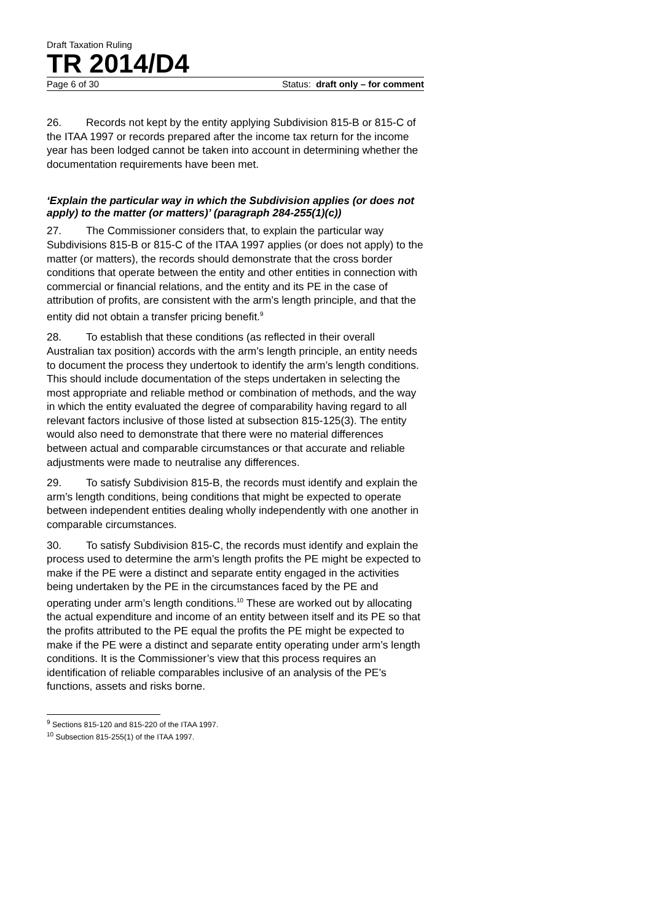Draft Taxation Ruling
TR 2014/D4
Page 6 of 30 Status: draft only – for comment
26. Records not kept by the entity applying Subdivision 815-B or 815-C of the ITAA 1997 or records prepared after the income tax return for the income year has been lodged cannot be taken into account in determining whether the documentation requirements have been met.
‘Explain the particular way in which the Subdivision applies (or does not apply) to the matter (or matters)’ (paragraph 284-255(1)(c))
27. The Commissioner considers that, to explain the particular way Subdivisions 815-B or 815-C of the ITAA 1997 applies (or does not apply) to the matter (or matters), the records should demonstrate that the cross border conditions that operate between the entity and other entities in connection with commercial or financial relations, and the entity and its PE in the case of attribution of profits, are consistent with the arm’s length principle, and that the entity did not obtain a transfer pricing benefit.<sup>9</sup>
28. To establish that these conditions (as reflected in their overall Australian tax position) accords with the arm’s length principle, an entity needs to document the process they undertook to identify the arm’s length conditions. This should include documentation of the steps undertaken in selecting the most appropriate and reliable method or combination of methods, and the way in which the entity evaluated the degree of comparability having regard to all relevant factors inclusive of those listed at subsection 815-125(3). The entity would also need to demonstrate that there were no material differences between actual and comparable circumstances or that accurate and reliable adjustments were made to neutralise any differences.
29. To satisfy Subdivision 815-B, the records must identify and explain the arm’s length conditions, being conditions that might be expected to operate between independent entities dealing wholly independently with one another in comparable circumstances.
30. To satisfy Subdivision 815-C, the records must identify and explain the process used to determine the arm’s length profits the PE might be expected to make if the PE were a distinct and separate entity engaged in the activities being undertaken by the PE in the circumstances faced by the PE and operating under arm’s length conditions.<sup>10</sup> These are worked out by allocating the actual expenditure and income of an entity between itself and its PE so that the profits attributed to the PE equal the profits the PE might be expected to make if the PE were a distinct and separate entity operating under arm’s length conditions. It is the Commissioner’s view that this process requires an identification of reliable comparables inclusive of an analysis of the PE’s functions, assets and risks borne.
<sup>9</sup> Sections 815-120 and 815-220 of the ITAA 1997.
<sup>10</sup> Subsection 815-255(1) of the ITAA 1997.